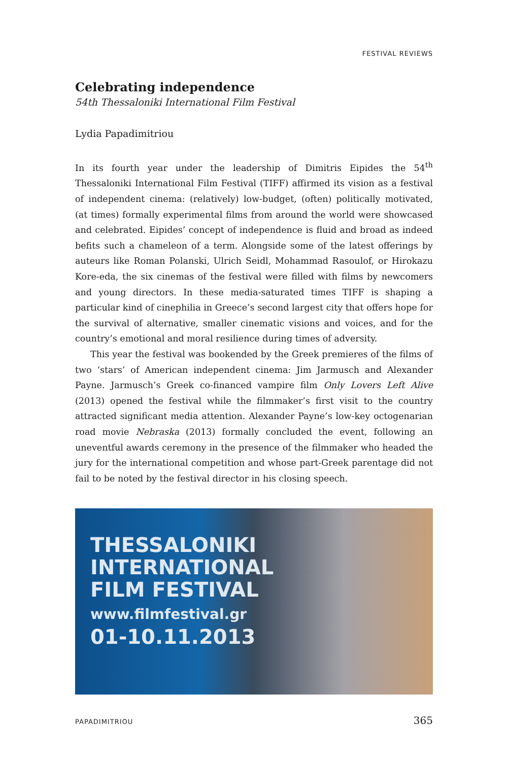FESTIVAL REVIEWS
Celebrating independence
54th Thessaloniki International Film Festival
Lydia Papadimitriou
In its fourth year under the leadership of Dimitris Eipides the 54<sup>th</sup> Thessaloniki International Film Festival (TIFF) affirmed its vision as a festival of independent cinema: (relatively) low-budget, (often) politically motivated, (at times) formally experimental films from around the world were showcased and celebrated. Eipides’ concept of independence is fluid and broad as indeed befits such a chameleon of a term. Alongside some of the latest offerings by auteurs like Roman Polanski, Ulrich Seidl, Mohammad Rasoulof, or Hirokazu Kore-eda, the six cinemas of the festival were filled with films by newcomers and young directors. In these media-saturated times TIFF is shaping a particular kind of cinephilia in Greece’s second largest city that offers hope for the survival of alternative, smaller cinematic visions and voices, and for the country’s emotional and moral resilience during times of adversity.
This year the festival was bookended by the Greek premieres of the films of two ‘stars’ of American independent cinema: Jim Jarmusch and Alexander Payne. Jarmusch’s Greek co-financed vampire film Only Lovers Left Alive (2013) opened the festival while the filmmaker’s first visit to the country attracted significant media attention. Alexander Payne’s low-key octogenarian road movie Nebraska (2013) formally concluded the event, following an uneventful awards ceremony in the presence of the filmmaker who headed the jury for the international competition and whose part-Greek parentage did not fail to be noted by the festival director in his closing speech.
THESSALONIKI
INTERNATIONAL
FILM FESTIVAL
www.filmfestival.gr
01-10.11.2013
PAPADIMITRIOU 365